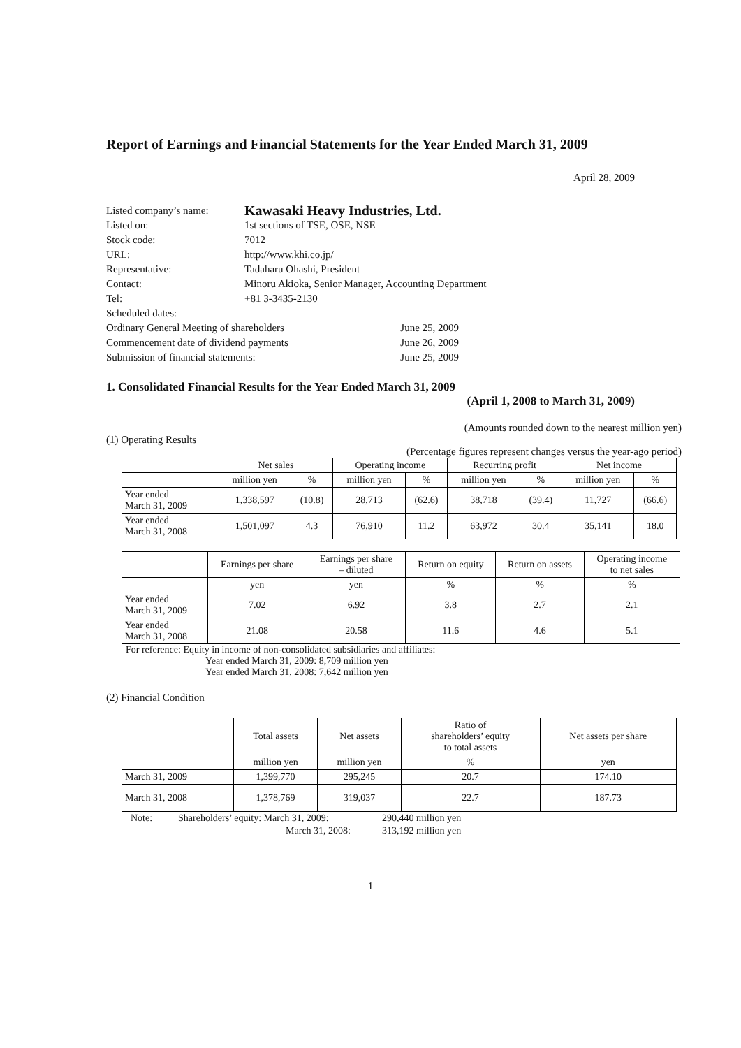Report of Earnings and Financial Statements for the Year Ended March 31, 2009
April 28, 2009
| Listed company’s name: | Kawasaki Heavy Industries, Ltd. | |
| Listed on: | 1st sections of TSE, OSE, NSE | |
| Stock code: | 7012 | |
| URL: | http://www.khi.co.jp/ | |
| Representative: | Tadaharu Ohashi, President | |
| Contact: | Minoru Akioka, Senior Manager, Accounting Department | |
| Tel: | +81 3-3435-2130 | |
| Scheduled dates: | | |
| Ordinary General Meeting of shareholders | | June 25, 2009 |
| Commencement date of dividend payments | | June 26, 2009 |
| Submission of financial statements: | | June 25, 2009 |
1. Consolidated Financial Results for the Year Ended March 31, 2009
(April 1, 2008 to March 31, 2009)
(Amounts rounded down to the nearest million yen)
(1) Operating Results
(Percentage figures represent changes versus the year-ago period)
| | Net sales | | Operating income | | Recurring profit | | Net income | |
| --- | --- | --- | --- | --- | --- | --- | --- | --- |
| | million yen | % | million yen | % | million yen | % | million yen | % |
| Year ended March 31, 2009 | 1,338,597 | (10.8) | 28,713 | (62.6) | 38,718 | (39.4) | 11,727 | (66.6) |
| Year ended March 31, 2008 | 1,501,097 | 4.3 | 76,910 | 11.2 | 63,972 | 30.4 | 35,141 | 18.0 |
| | Earnings per share | Earnings per share – diluted | Return on equity | Return on assets | Operating income to net sales |
| --- | --- | --- | --- | --- | --- |
| | yen | yen | % | % | % |
| Year ended March 31, 2009 | 7.02 | 6.92 | 3.8 | 2.7 | 2.1 |
| Year ended March 31, 2008 | 21.08 | 20.58 | 11.6 | 4.6 | 5.1 |
For reference: Equity in income of non-consolidated subsidiaries and affiliates:
Year ended March 31, 2009: 8,709 million yen
Year ended March 31, 2008: 7,642 million yen
(2) Financial Condition
| | Total assets | Net assets | Ratio of shareholders’ equity to total assets | Net assets per share |
| --- | --- | --- | --- | --- |
| | million yen | million yen | % | yen |
| March 31, 2009 | 1,399,770 | 295,245 | 20.7 | 174.10 |
| March 31, 2008 | 1,378,769 | 319,037 | 22.7 | 187.73 |
| Note: | Shareholders’ equity: March 31, 2009: | 290,440 million yen |
| | March 31, 2008: | 313,192 million yen |
1